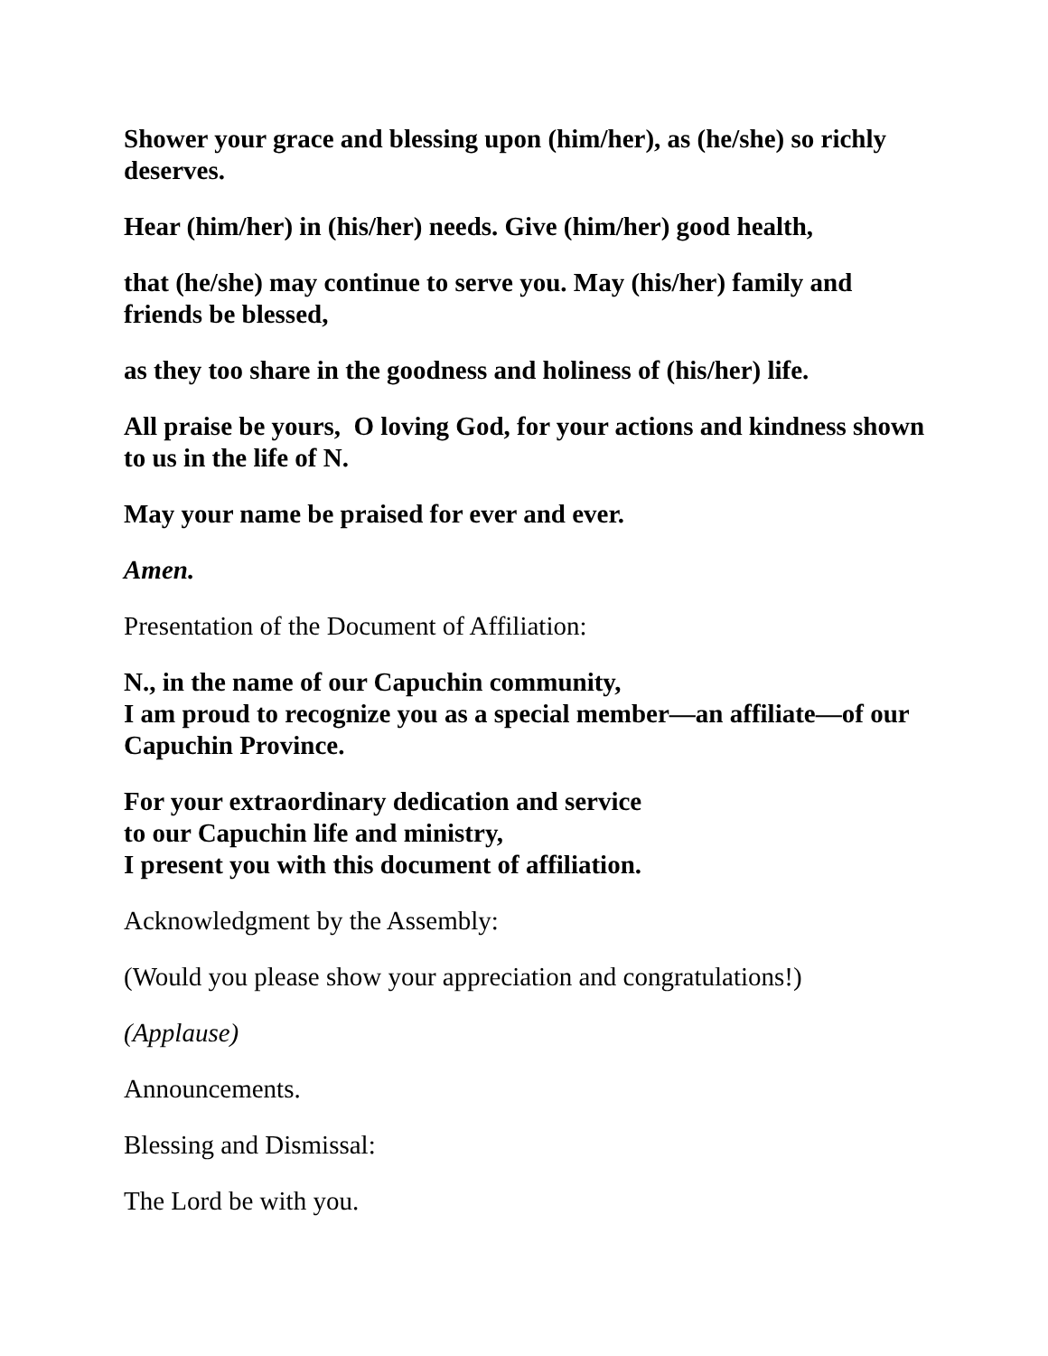Shower your grace and blessing upon (him/her), as (he/she) so richly deserves.
Hear (him/her) in (his/her) needs. Give (him/her) good health,
that (he/she) may continue to serve you. May (his/her) family and friends be blessed,
as they too share in the goodness and holiness of (his/her) life.
All praise be yours, O loving God, for your actions and kindness shown to us in the life of N.
May your name be praised for ever and ever.
Amen.
Presentation of the Document of Affiliation:
N., in the name of our Capuchin community,
I am proud to recognize you as a special member—an affiliate—of our Capuchin Province.
For your extraordinary dedication and service
to our Capuchin life and ministry,
I present you with this document of affiliation.
Acknowledgment by the Assembly:
(Would you please show your appreciation and congratulations!)
(Applause)
Announcements.
Blessing and Dismissal:
The Lord be with you.